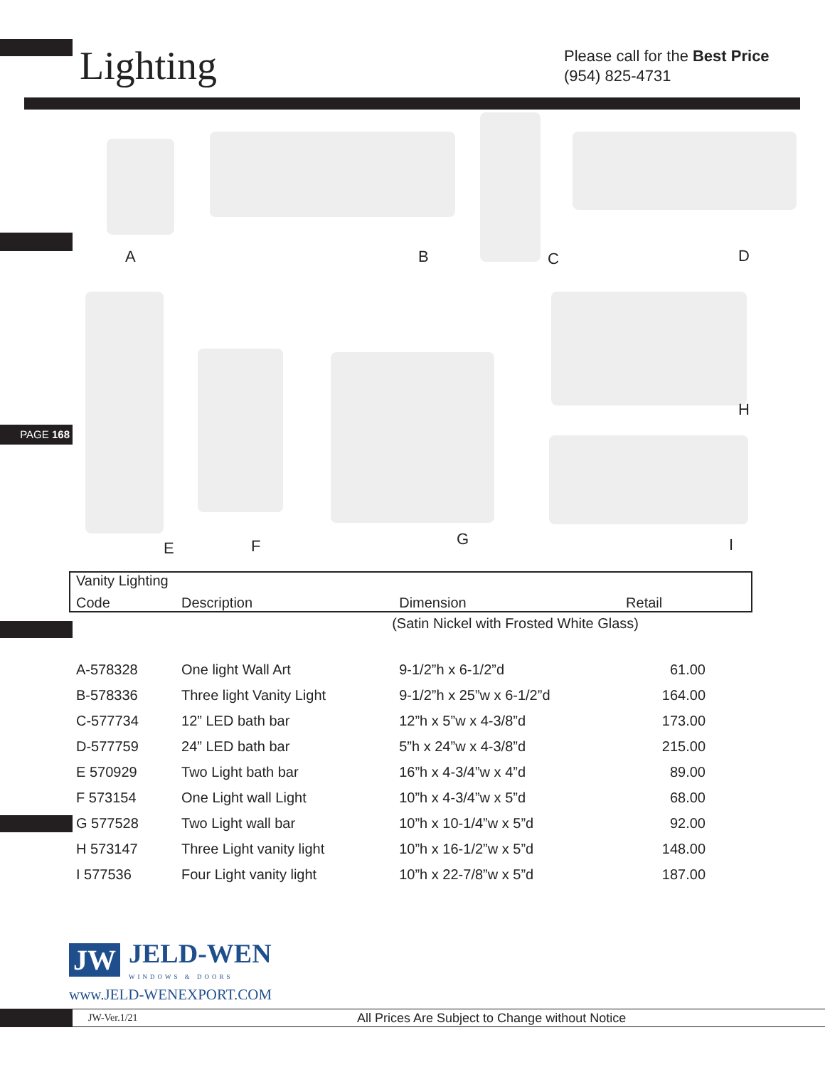PAGE 168
Lighting
Please call for the Best Price
(954) 825-4731
A B C D
H
E F G I
| Vanity Lighting | | | |
| --- | --- | --- | --- |
| Code | Description | Dimension | Retail |
| | | (Satin Nickel with Frosted White Glass) | |
| A-578328 | One light Wall Art | 9-1/2”h x 6-1/2”d | 61.00 |
| B-578336 | Three light Vanity Light | 9-1/2”h x 25”w x 6-1/2”d | 164.00 |
| C-577734 | 12” LED bath bar | 12”h x 5”w x 4-3/8”d | 173.00 |
| D-577759 | 24” LED bath bar | 5”h x 24”w x 4-3/8”d | 215.00 |
| E 570929 | Two Light bath bar | 16”h x 4-3/4”w x 4”d | 89.00 |
| F 573154 | One Light wall Light | 10”h x 4-3/4”w x 5”d | 68.00 |
| G 577528 | Two Light wall bar | 10”h x 10-1/4”w x 5”d | 92.00 |
| H 573147 | Three Light vanity light | 10”h x 16-1/2”w x 5”d | 148.00 |
| I 577536 | Four Light vanity light | 10”h x 22-7/8”w x 5”d | 187.00 |
JW JELD-WEN
WINDOWS & DOORS
www.JELD-WENEXPORT.COM
JW-Ver.1/21 All Prices Are Subject to Change without Notice